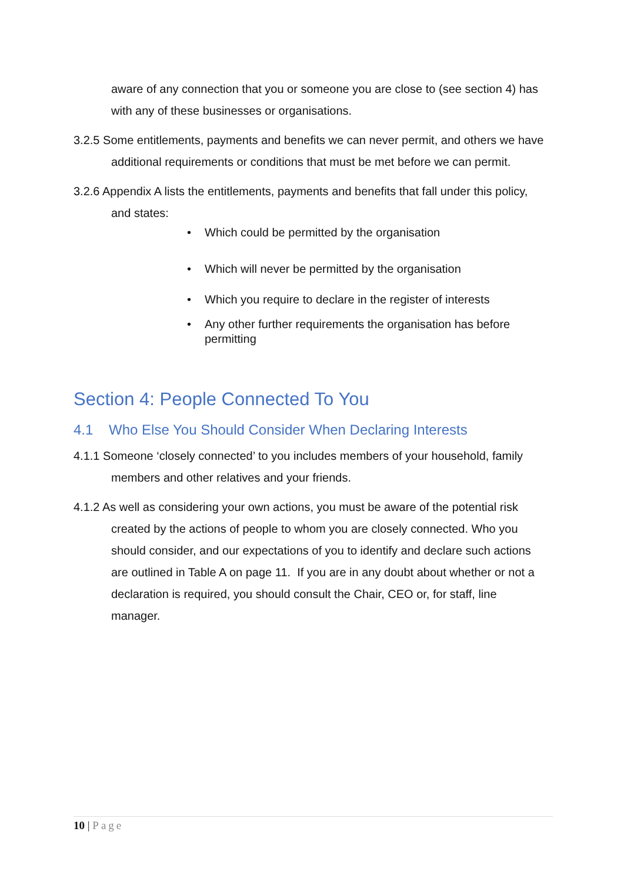aware of any connection that you or someone you are close to (see section 4) has with any of these businesses or organisations.
3.2.5 Some entitlements, payments and benefits we can never permit, and others we have additional requirements or conditions that must be met before we can permit.
3.2.6 Appendix A lists the entitlements, payments and benefits that fall under this policy, and states:
• Which could be permitted by the organisation
• Which will never be permitted by the organisation
• Which you require to declare in the register of interests
• Any other further requirements the organisation has before permitting
Section 4: People Connected To You
4.1 Who Else You Should Consider When Declaring Interests
4.1.1 Someone ‘closely connected’ to you includes members of your household, family members and other relatives and your friends.
4.1.2 As well as considering your own actions, you must be aware of the potential risk created by the actions of people to whom you are closely connected. Who you should consider, and our expectations of you to identify and declare such actions are outlined in Table A on page 11. If you are in any doubt about whether or not a declaration is required, you should consult the Chair, CEO or, for staff, line manager.
10 | Page